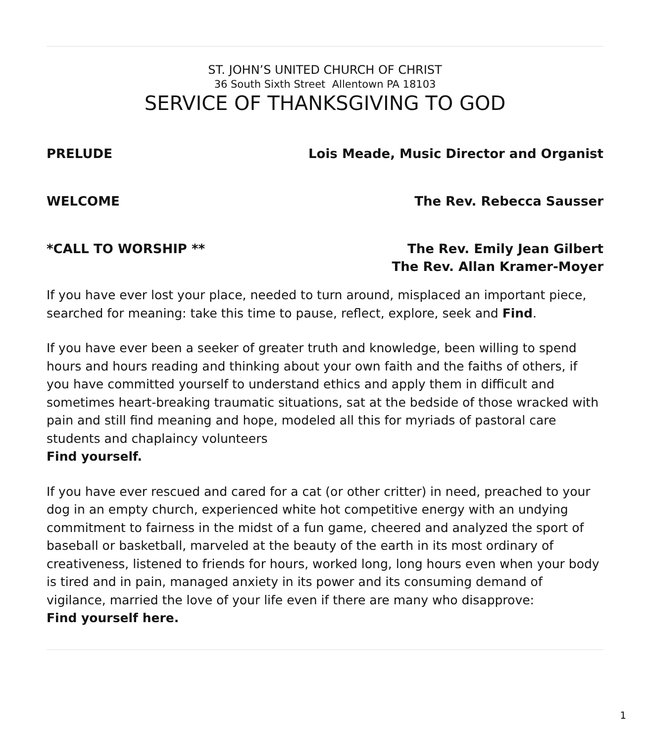ST. JOHN’S UNITED CHURCH OF CHRIST
36 South Sixth Street Allentown PA 18103
SERVICE OF THANKSGIVING TO GOD
PRELUDE Lois Meade, Music Director and Organist
WELCOME The Rev. Rebecca Sausser
*CALL TO WORSHIP ** The Rev. Emily Jean Gilbert
The Rev. Allan Kramer-Moyer
If you have ever lost your place, needed to turn around, misplaced an important piece, searched for meaning: take this time to pause, reflect, explore, seek and Find.
If you have ever been a seeker of greater truth and knowledge, been willing to spend hours and hours reading and thinking about your own faith and the faiths of others, if you have committed yourself to understand ethics and apply them in difficult and sometimes heart-breaking traumatic situations, sat at the bedside of those wracked with pain and still find meaning and hope, modeled all this for myriads of pastoral care students and chaplaincy volunteers
Find yourself.
If you have ever rescued and cared for a cat (or other critter) in need, preached to your dog in an empty church, experienced white hot competitive energy with an undying commitment to fairness in the midst of a fun game, cheered and analyzed the sport of baseball or basketball, marveled at the beauty of the earth in its most ordinary of creativeness, listened to friends for hours, worked long, long hours even when your body is tired and in pain, managed anxiety in its power and its consuming demand of vigilance, married the love of your life even if there are many who disapprove:
Find yourself here.
1